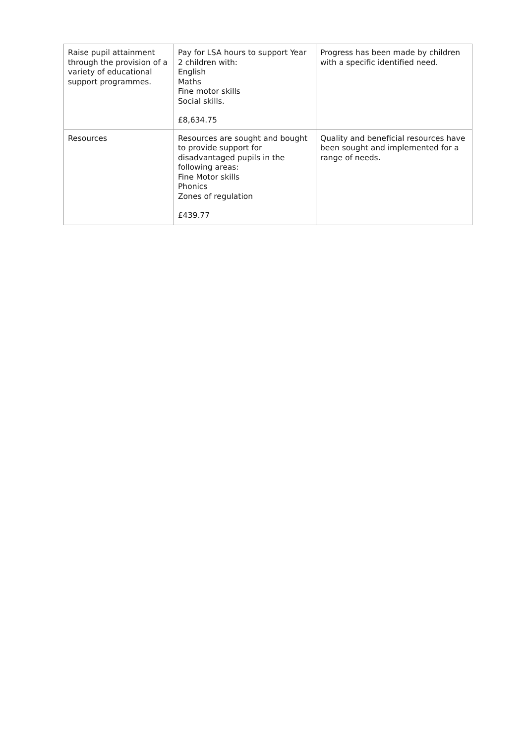| Raise pupil attainment through the provision of a variety of educational support programmes. | Pay for LSA hours to support Year 2 children with: English Maths Fine motor skills Social skills. £8,634.75 | Progress has been made by children with a specific identified need. |
| Resources | Resources are sought and bought to provide support for disadvantaged pupils in the following areas: Fine Motor skills Phonics Zones of regulation £439.77 | Quality and beneficial resources have been sought and implemented for a range of needs. |